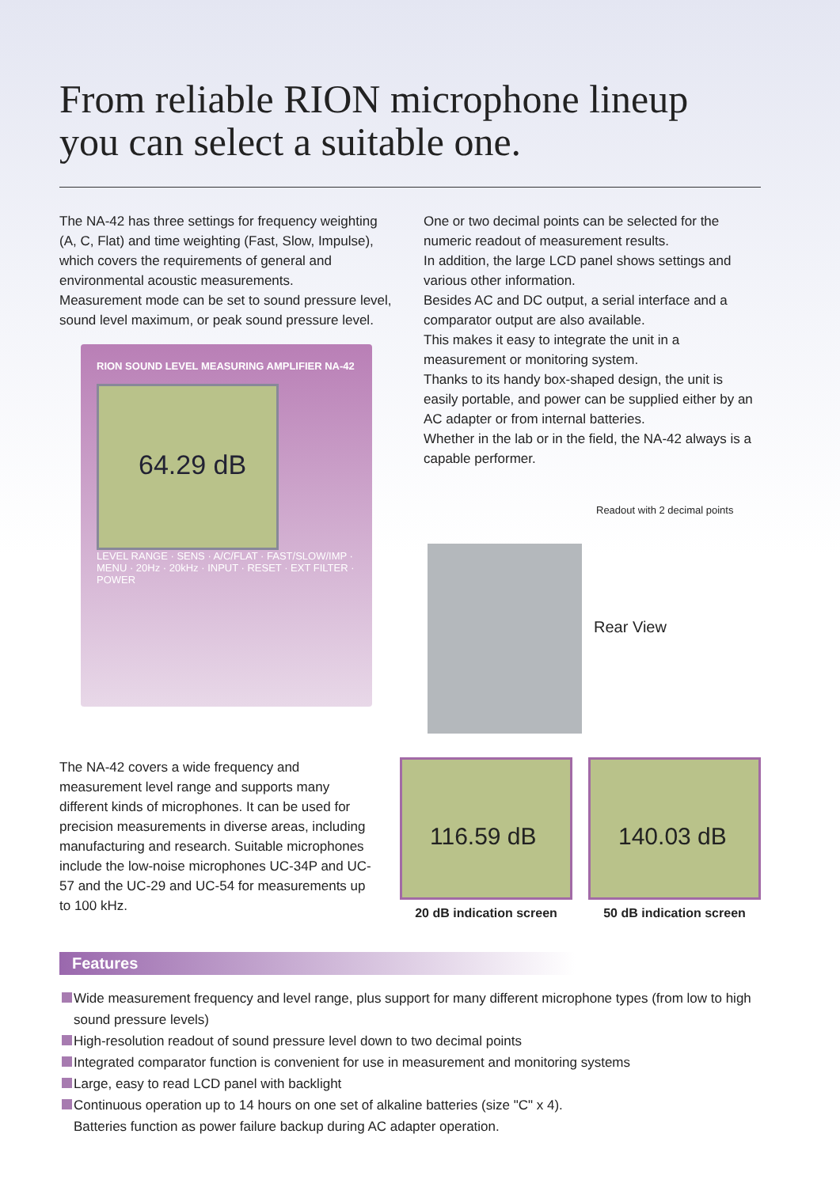From reliable RION microphone lineup
you can select a suitable one.
The NA-42 has three settings for frequency weighting (A, C, Flat) and time weighting (Fast, Slow, Impulse), which covers the requirements of general and environmental acoustic measurements.
Measurement mode can be set to sound pressure level, sound level maximum, or peak sound pressure level.
RION SOUND LEVEL MEASURING AMPLIFIER NA-42
64.29 dB
LEVEL RANGE · SENS · A/C/FLAT · FAST/SLOW/IMP · MENU · 20Hz · 20kHz · INPUT · RESET · EXT FILTER · POWER
One or two decimal points can be selected for the numeric readout of measurement results.
In addition, the large LCD panel shows settings and various other information.
Besides AC and DC output, a serial interface and a comparator output are also available.
This makes it easy to integrate the unit in a measurement or monitoring system.
Thanks to its handy box-shaped design, the unit is easily portable, and power can be supplied either by an AC adapter or from internal batteries.
Whether in the lab or in the field, the NA-42 always is a capable performer.
Readout with 2 decimal points
Rear View
The NA-42 covers a wide frequency and measurement level range and supports many different kinds of microphones. It can be used for precision measurements in diverse areas, including manufacturing and research. Suitable microphones include the low-noise microphones UC-34P and UC-57 and the UC-29 and UC-54 for measurements up to 100 kHz.
116.59 dB
20 dB indication screen
140.03 dB
50 dB indication screen
Features
Wide measurement frequency and level range, plus support for many different microphone types (from low to high sound pressure levels)
High-resolution readout of sound pressure level down to two decimal points
Integrated comparator function is convenient for use in measurement and monitoring systems
Large, easy to read LCD panel with backlight
Continuous operation up to 14 hours on one set of alkaline batteries (size "C" x 4).
Batteries function as power failure backup during AC adapter operation.